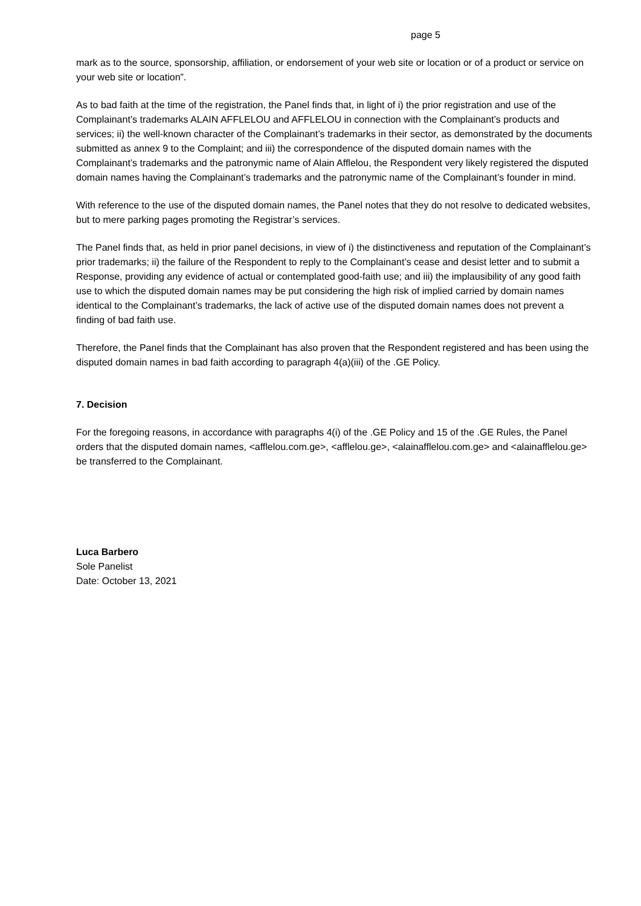page 5
mark as to the source, sponsorship, affiliation, or endorsement of your web site or location or of a product or service on your web site or location”.
As to bad faith at the time of the registration, the Panel finds that, in light of i) the prior registration and use of the Complainant’s trademarks ALAIN AFFLELOU and AFFLELOU in connection with the Complainant’s products and services; ii) the well-known character of the Complainant’s trademarks in their sector, as demonstrated by the documents submitted as annex 9 to the Complaint; and iii) the correspondence of the disputed domain names with the Complainant’s trademarks and the patronymic name of Alain Afflelou, the Respondent very likely registered the disputed domain names having the Complainant’s trademarks and the patronymic name of the Complainant’s founder in mind.
With reference to the use of the disputed domain names, the Panel notes that they do not resolve to dedicated websites, but to mere parking pages promoting the Registrar’s services.
The Panel finds that, as held in prior panel decisions, in view of i) the distinctiveness and reputation of the Complainant’s prior trademarks; ii) the failure of the Respondent to reply to the Complainant’s cease and desist letter and to submit a Response, providing any evidence of actual or contemplated good-faith use; and iii) the implausibility of any good faith use to which the disputed domain names may be put considering the high risk of implied carried by domain names identical to the Complainant’s trademarks, the lack of active use of the disputed domain names does not prevent a finding of bad faith use.
Therefore, the Panel finds that the Complainant has also proven that the Respondent registered and has been using the disputed domain names in bad faith according to paragraph 4(a)(iii) of the .GE Policy.
7. Decision
For the foregoing reasons, in accordance with paragraphs 4(i) of the .GE Policy and 15 of the .GE Rules, the Panel orders that the disputed domain names, <afflelou.com.ge>, <afflelou.ge>, <alainafflelou.com.ge> and <alainafflelou.ge> be transferred to the Complainant.
Luca Barbero
Sole Panelist
Date: October 13, 2021